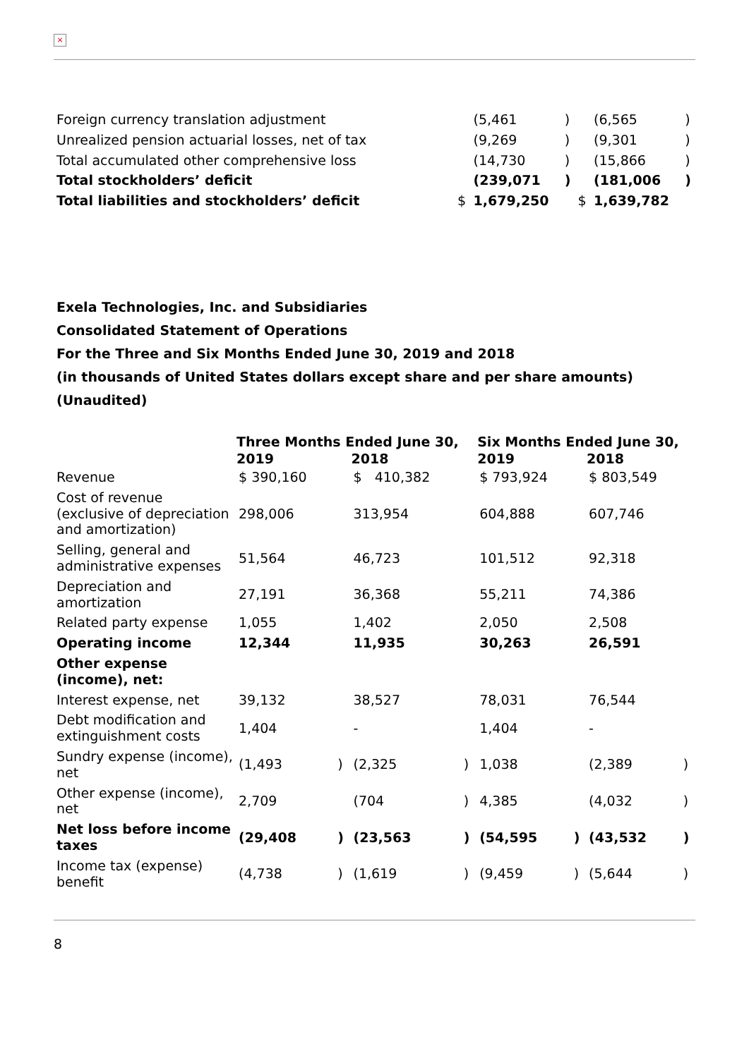×
| Foreign currency translation adjustment | | (5,461 | ) | | (6,565 | ) |
| Unrealized pension actuarial losses, net of tax | | (9,269 | ) | | (9,301 | ) |
| Total accumulated other comprehensive loss | | (14,730 | ) | | (15,866 | ) |
| Total stockholders’ deficit | | (239,071 | ) | | (181,006 | ) |
| Total liabilities and stockholders’ deficit | $ | 1,679,250 | | $ | 1,639,782 | |
Exela Technologies, Inc. and Subsidiaries
Consolidated Statement of Operations
For the Three and Six Months Ended June 30, 2019 and 2018
(in thousands of United States dollars except share and per share amounts)
(Unaudited)
| | Three Months Ended June 30, | | | | Six Months Ended June 30, | | | |
| | 2019 | | 2018 | | 2019 | | 2018 | |
| Revenue | $ 390,160 | | $ 410,382 | | $ 793,924 | | $ 803,549 | |
| Cost of revenue (exclusive of depreciation and amortization) | 298,006 | | 313,954 | | 604,888 | | 607,746 | |
| Selling, general and administrative expenses | 51,564 | | 46,723 | | 101,512 | | 92,318 | |
| Depreciation and amortization | 27,191 | | 36,368 | | 55,211 | | 74,386 | |
| Related party expense | 1,055 | | 1,402 | | 2,050 | | 2,508 | |
| Operating income | 12,344 | | 11,935 | | 30,263 | | 26,591 | |
| Other expense (income), net: | | | | | | | | |
| Interest expense, net | 39,132 | | 38,527 | | 78,031 | | 76,544 | |
| Debt modification and extinguishment costs | 1,404 | | - | | 1,404 | | - | |
| Sundry expense (income), net | (1,493 | ) | (2,325 | ) | 1,038 | | (2,389 | ) |
| Other expense (income), net | 2,709 | | (704 | ) | 4,385 | | (4,032 | ) |
| Net loss before income taxes | (29,408 | ) | (23,563 | ) | (54,595 | ) | (43,532 | ) |
| Income tax (expense) benefit | (4,738 | ) | (1,619 | ) | (9,459 | ) | (5,644 | ) |
8